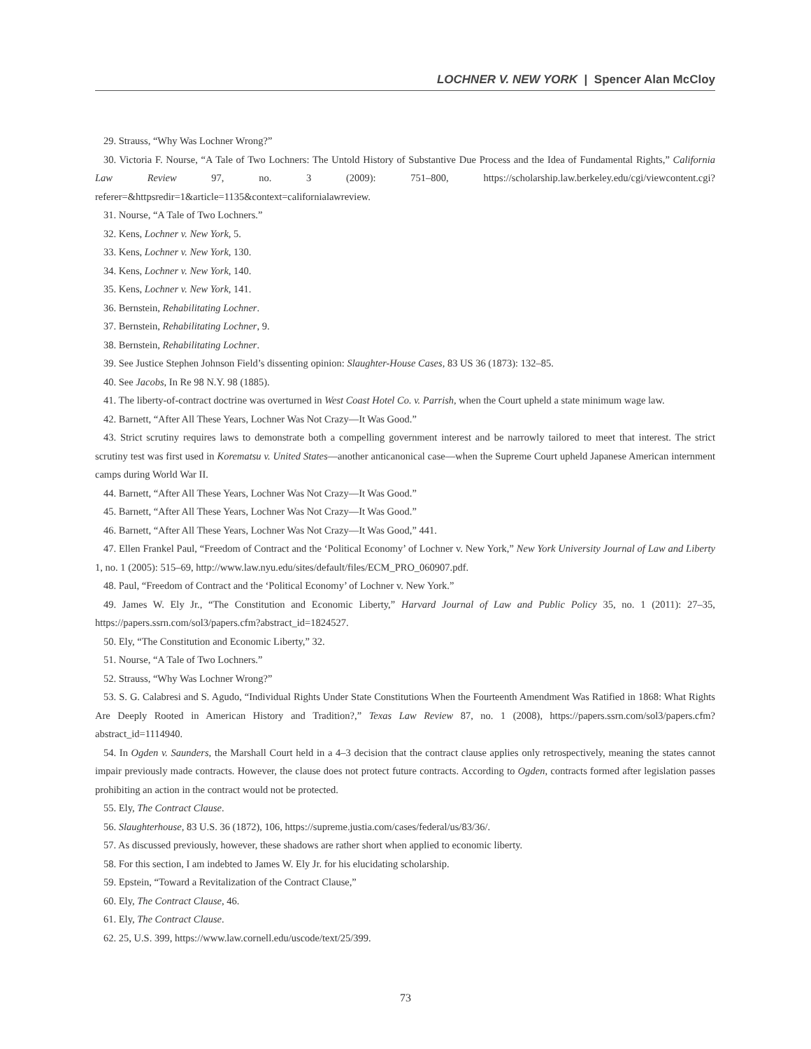LOCHNER V. NEW YORK | Spencer Alan McCloy
29. Strauss, “Why Was Lochner Wrong?”
30. Victoria F. Nourse, “A Tale of Two Lochners: The Untold History of Substantive Due Process and the Idea of Fundamental Rights,” California Law Review 97, no. 3 (2009): 751–800, https://scholarship.law.berkeley.edu/cgi/viewcontent.cgi?referer=&httpsredir=1&article=1135&context=californialawreview.
31. Nourse, “A Tale of Two Lochners.”
32. Kens, Lochner v. New York, 5.
33. Kens, Lochner v. New York, 130.
34. Kens, Lochner v. New York, 140.
35. Kens, Lochner v. New York, 141.
36. Bernstein, Rehabilitating Lochner.
37. Bernstein, Rehabilitating Lochner, 9.
38. Bernstein, Rehabilitating Lochner.
39. See Justice Stephen Johnson Field’s dissenting opinion: Slaughter-House Cases, 83 US 36 (1873): 132–85.
40. See Jacobs, In Re 98 N.Y. 98 (1885).
41. The liberty-of-contract doctrine was overturned in West Coast Hotel Co. v. Parrish, when the Court upheld a state minimum wage law.
42. Barnett, “After All These Years, Lochner Was Not Crazy—It Was Good.”
43. Strict scrutiny requires laws to demonstrate both a compelling government interest and be narrowly tailored to meet that interest. The strict scrutiny test was first used in Korematsu v. United States—another anticanonical case—when the Supreme Court upheld Japanese American internment camps during World War II.
44. Barnett, “After All These Years, Lochner Was Not Crazy—It Was Good.”
45. Barnett, “After All These Years, Lochner Was Not Crazy—It Was Good.”
46. Barnett, “After All These Years, Lochner Was Not Crazy—It Was Good,” 441.
47. Ellen Frankel Paul, “Freedom of Contract and the ‘Political Economy’ of Lochner v. New York,” New York University Journal of Law and Liberty 1, no. 1 (2005): 515–69, http://www.law.nyu.edu/sites/default/files/ECM_PRO_060907.pdf.
48. Paul, “Freedom of Contract and the ‘Political Economy’ of Lochner v. New York.”
49. James W. Ely Jr., “The Constitution and Economic Liberty,” Harvard Journal of Law and Public Policy 35, no. 1 (2011): 27–35, https://papers.ssrn.com/sol3/papers.cfm?abstract_id=1824527.
50. Ely, “The Constitution and Economic Liberty,” 32.
51. Nourse, “A Tale of Two Lochners.”
52. Strauss, “Why Was Lochner Wrong?”
53. S. G. Calabresi and S. Agudo, “Individual Rights Under State Constitutions When the Fourteenth Amendment Was Ratified in 1868: What Rights Are Deeply Rooted in American History and Tradition?,” Texas Law Review 87, no. 1 (2008), https://papers.ssrn.com/sol3/papers.cfm?abstract_id=1114940.
54. In Ogden v. Saunders, the Marshall Court held in a 4–3 decision that the contract clause applies only retrospectively, meaning the states cannot impair previously made contracts. However, the clause does not protect future contracts. According to Ogden, contracts formed after legislation passes prohibiting an action in the contract would not be protected.
55. Ely, The Contract Clause.
56. Slaughterhouse, 83 U.S. 36 (1872), 106, https://supreme.justia.com/cases/federal/us/83/36/.
57. As discussed previously, however, these shadows are rather short when applied to economic liberty.
58. For this section, I am indebted to James W. Ely Jr. for his elucidating scholarship.
59. Epstein, “Toward a Revitalization of the Contract Clause,”
60. Ely, The Contract Clause, 46.
61. Ely, The Contract Clause.
62. 25, U.S. 399, https://www.law.cornell.edu/uscode/text/25/399.
73